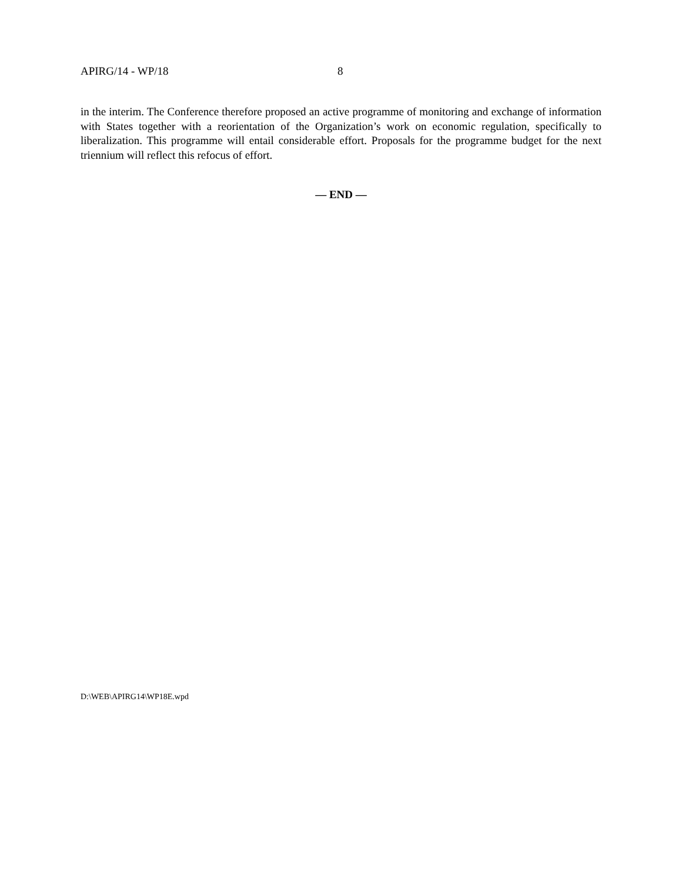APIRG/14 - WP/18 8
in the interim. The Conference therefore proposed an active programme of monitoring and exchange of information with States together with a reorientation of the Organization’s work on economic regulation, specifically to liberalization. This programme will entail considerable effort. Proposals for the programme budget for the next triennium will reflect this refocus of effort.
— END —
D:\WEB\APIRG14\WP18E.wpd